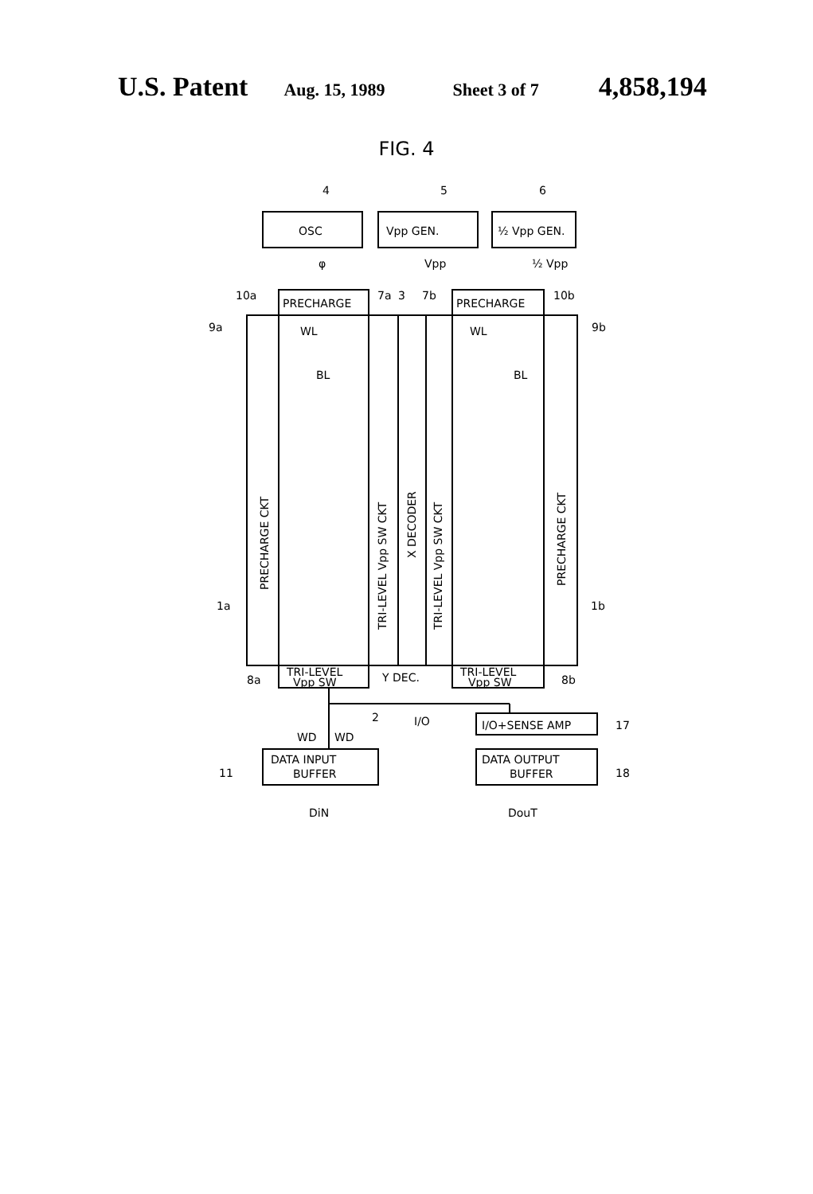U.S. Patent Aug. 15, 1989 Sheet 3 of 7 4,858,194
FIG. 4
OSC
Vpp GEN.
½ Vpp GEN.
4
5
6
φ
Vpp
½ Vpp
PRECHARGE
PRECHARGE
10a
7a
3
7b
10b
9a
9b
WL
WL
BL
BL
1a
1b
PRECHARGE CKT
TRI-LEVEL Vpp SW CKT
X DECODER
TRI-LEVEL Vpp SW CKT
PRECHARGE CKT
TRI-LEVEL
Vpp SW
Y DEC.
TRI-LEVEL
Vpp SW
8a
8b
2
I/O
WD
WD
I/O+SENSE AMP
17
DATA INPUT
BUFFER
11
DATA OUTPUT
BUFFER
18
DiN
DouT